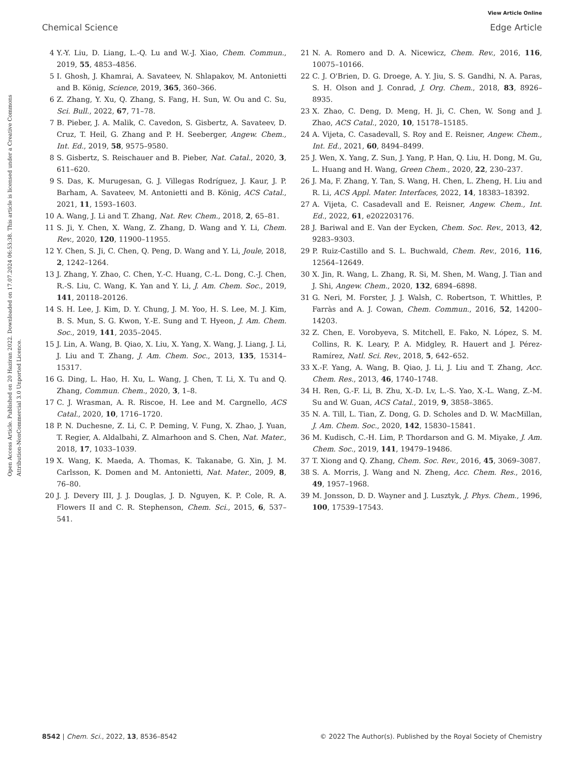View Article Online
Chemical Science Edge Article
Open Access Article. Published on 20 Haziran 2022. Downloaded on 17.07.2024 06:53:38. This article is licensed under a Creative Commons Attribution-NonCommercial 3.0 Unported Licence.
4 Y.-Y. Liu, D. Liang, L.-Q. Lu and W.-J. Xiao, Chem. Commun., 2019, 55, 4853–4856.
5 I. Ghosh, J. Khamrai, A. Savateev, N. Shlapakov, M. Antonietti and B. König, Science, 2019, 365, 360–366.
6 Z. Zhang, Y. Xu, Q. Zhang, S. Fang, H. Sun, W. Ou and C. Su, Sci. Bull., 2022, 67, 71–78.
7 B. Pieber, J. A. Malik, C. Cavedon, S. Gisbertz, A. Savateev, D. Cruz, T. Heil, G. Zhang and P. H. Seeberger, Angew. Chem., Int. Ed., 2019, 58, 9575–9580.
8 S. Gisbertz, S. Reischauer and B. Pieber, Nat. Catal., 2020, 3, 611–620.
9 S. Das, K. Murugesan, G. J. Villegas Rodríguez, J. Kaur, J. P. Barham, A. Savateev, M. Antonietti and B. König, ACS Catal., 2021, 11, 1593–1603.
10 A. Wang, J. Li and T. Zhang, Nat. Rev. Chem., 2018, 2, 65–81.
11 S. Ji, Y. Chen, X. Wang, Z. Zhang, D. Wang and Y. Li, Chem. Rev., 2020, 120, 11900–11955.
12 Y. Chen, S. Ji, C. Chen, Q. Peng, D. Wang and Y. Li, Joule, 2018, 2, 1242–1264.
13 J. Zhang, Y. Zhao, C. Chen, Y.-C. Huang, C.-L. Dong, C.-J. Chen, R.-S. Liu, C. Wang, K. Yan and Y. Li, J. Am. Chem. Soc., 2019, 141, 20118–20126.
14 S. H. Lee, J. Kim, D. Y. Chung, J. M. Yoo, H. S. Lee, M. J. Kim, B. S. Mun, S. G. Kwon, Y.-E. Sung and T. Hyeon, J. Am. Chem. Soc., 2019, 141, 2035–2045.
15 J. Lin, A. Wang, B. Qiao, X. Liu, X. Yang, X. Wang, J. Liang, J. Li, J. Liu and T. Zhang, J. Am. Chem. Soc., 2013, 135, 15314–15317.
16 G. Ding, L. Hao, H. Xu, L. Wang, J. Chen, T. Li, X. Tu and Q. Zhang, Commun. Chem., 2020, 3, 1–8.
17 C. J. Wrasman, A. R. Riscoe, H. Lee and M. Cargnello, ACS Catal., 2020, 10, 1716–1720.
18 P. N. Duchesne, Z. Li, C. P. Deming, V. Fung, X. Zhao, J. Yuan, T. Regier, A. Aldalbahi, Z. Almarhoon and S. Chen, Nat. Mater., 2018, 17, 1033–1039.
19 X. Wang, K. Maeda, A. Thomas, K. Takanabe, G. Xin, J. M. Carlsson, K. Domen and M. Antonietti, Nat. Mater., 2009, 8, 76–80.
20 J. J. Devery III, J. J. Douglas, J. D. Nguyen, K. P. Cole, R. A. Flowers II and C. R. Stephenson, Chem. Sci., 2015, 6, 537–541.
21 N. A. Romero and D. A. Nicewicz, Chem. Rev., 2016, 116, 10075–10166.
22 C. J. O'Brien, D. G. Droege, A. Y. Jiu, S. S. Gandhi, N. A. Paras, S. H. Olson and J. Conrad, J. Org. Chem., 2018, 83, 8926–8935.
23 X. Zhao, C. Deng, D. Meng, H. Ji, C. Chen, W. Song and J. Zhao, ACS Catal., 2020, 10, 15178–15185.
24 A. Vijeta, C. Casadevall, S. Roy and E. Reisner, Angew. Chem., Int. Ed., 2021, 60, 8494–8499.
25 J. Wen, X. Yang, Z. Sun, J. Yang, P. Han, Q. Liu, H. Dong, M. Gu, L. Huang and H. Wang, Green Chem., 2020, 22, 230–237.
26 J. Ma, F. Zhang, Y. Tan, S. Wang, H. Chen, L. Zheng, H. Liu and R. Li, ACS Appl. Mater. Interfaces, 2022, 14, 18383–18392.
27 A. Vijeta, C. Casadevall and E. Reisner, Angew. Chem., Int. Ed., 2022, 61, e202203176.
28 J. Bariwal and E. Van der Eycken, Chem. Soc. Rev., 2013, 42, 9283–9303.
29 P. Ruiz-Castillo and S. L. Buchwald, Chem. Rev., 2016, 116, 12564–12649.
30 X. Jin, R. Wang, L. Zhang, R. Si, M. Shen, M. Wang, J. Tian and J. Shi, Angew. Chem., 2020, 132, 6894–6898.
31 G. Neri, M. Forster, J. J. Walsh, C. Robertson, T. Whittles, P. Farràs and A. J. Cowan, Chem. Commun., 2016, 52, 14200–14203.
32 Z. Chen, E. Vorobyeva, S. Mitchell, E. Fako, N. López, S. M. Collins, R. K. Leary, P. A. Midgley, R. Hauert and J. Pérez-Ramírez, Natl. Sci. Rev., 2018, 5, 642–652.
33 X.-F. Yang, A. Wang, B. Qiao, J. Li, J. Liu and T. Zhang, Acc. Chem. Res., 2013, 46, 1740–1748.
34 H. Ren, G.-F. Li, B. Zhu, X.-D. Lv, L.-S. Yao, X.-L. Wang, Z.-M. Su and W. Guan, ACS Catal., 2019, 9, 3858–3865.
35 N. A. Till, L. Tian, Z. Dong, G. D. Scholes and D. W. MacMillan, J. Am. Chem. Soc., 2020, 142, 15830–15841.
36 M. Kudisch, C.-H. Lim, P. Thordarson and G. M. Miyake, J. Am. Chem. Soc., 2019, 141, 19479–19486.
37 T. Xiong and Q. Zhang, Chem. Soc. Rev., 2016, 45, 3069–3087.
38 S. A. Morris, J. Wang and N. Zheng, Acc. Chem. Res., 2016, 49, 1957–1968.
39 M. Jonsson, D. D. Wayner and J. Lusztyk, J. Phys. Chem., 1996, 100, 17539–17543.
8542 | Chem. Sci., 2022, 13, 8536–8542 © 2022 The Author(s). Published by the Royal Society of Chemistry